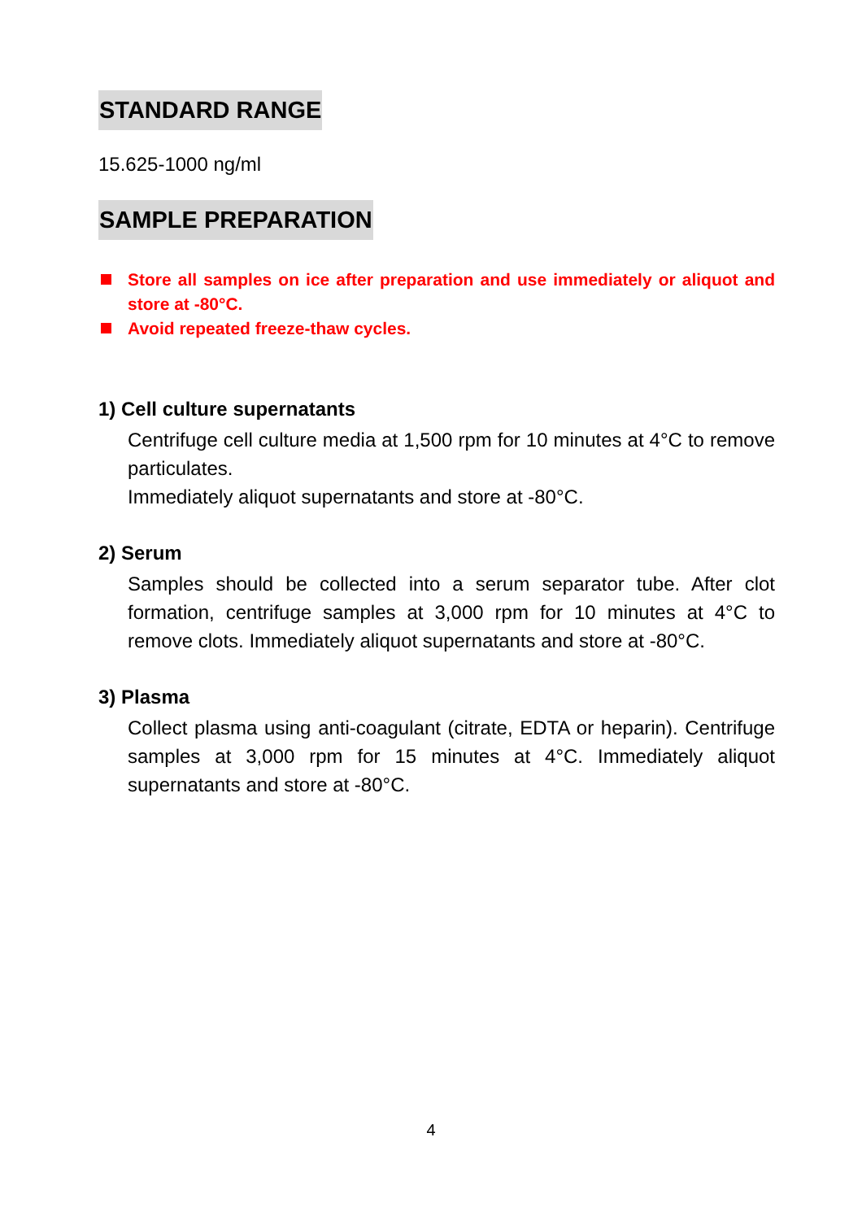STANDARD RANGE
15.625-1000 ng/ml
SAMPLE PREPARATION
Store all samples on ice after preparation and use immediately or aliquot and store at -80°C.
Avoid repeated freeze-thaw cycles.
1) Cell culture supernatants
Centrifuge cell culture media at 1,500 rpm for 10 minutes at 4°C to remove particulates.
Immediately aliquot supernatants and store at -80°C.
2) Serum
Samples should be collected into a serum separator tube. After clot formation, centrifuge samples at 3,000 rpm for 10 minutes at 4°C to remove clots. Immediately aliquot supernatants and store at -80°C.
3) Plasma
Collect plasma using anti-coagulant (citrate, EDTA or heparin). Centrifuge samples at 3,000 rpm for 15 minutes at 4°C. Immediately aliquot supernatants and store at -80°C.
4